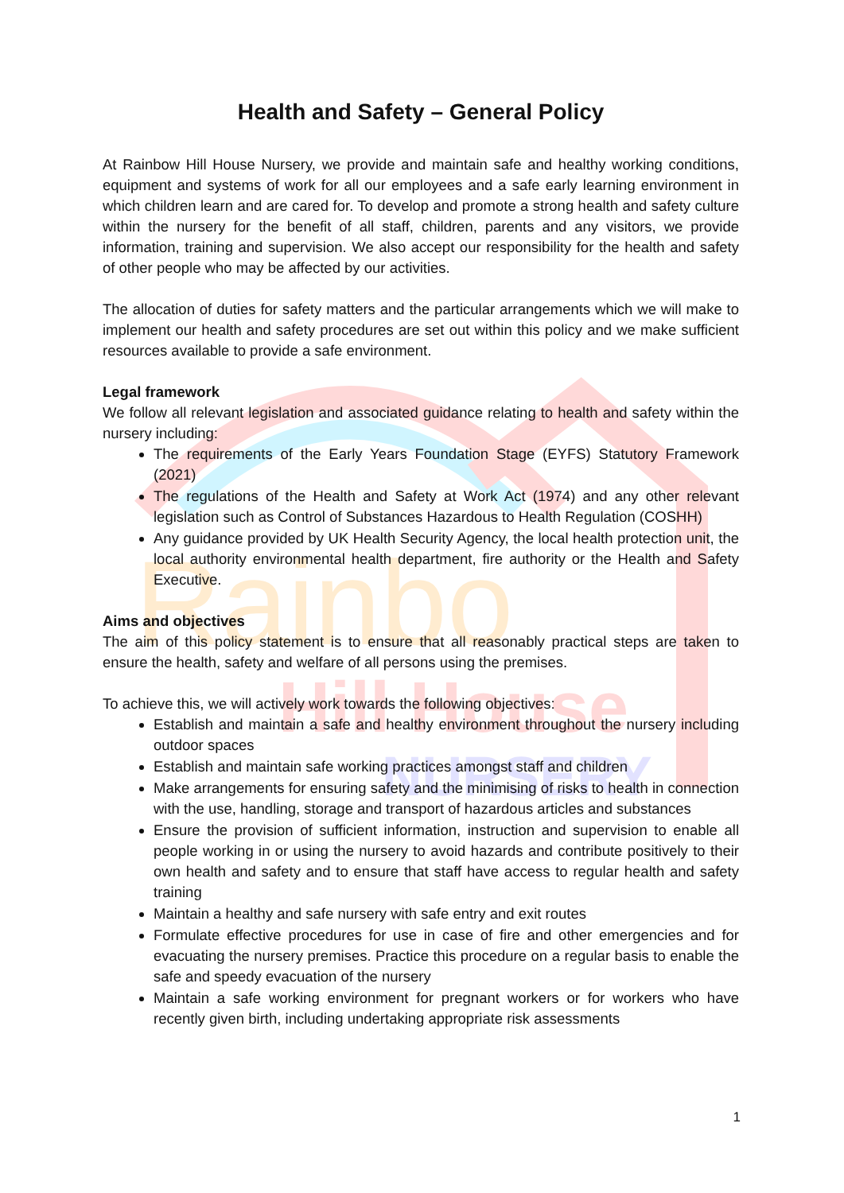Rainbo
Hill House
NURSERY
Health and Safety – General Policy
At Rainbow Hill House Nursery, we provide and maintain safe and healthy working conditions, equipment and systems of work for all our employees and a safe early learning environment in which children learn and are cared for. To develop and promote a strong health and safety culture within the nursery for the benefit of all staff, children, parents and any visitors, we provide information, training and supervision. We also accept our responsibility for the health and safety of other people who may be affected by our activities.
The allocation of duties for safety matters and the particular arrangements which we will make to implement our health and safety procedures are set out within this policy and we make sufficient resources available to provide a safe environment.
Legal framework
We follow all relevant legislation and associated guidance relating to health and safety within the nursery including:
The requirements of the Early Years Foundation Stage (EYFS) Statutory Framework (2021)
The regulations of the Health and Safety at Work Act (1974) and any other relevant legislation such as Control of Substances Hazardous to Health Regulation (COSHH)
Any guidance provided by UK Health Security Agency, the local health protection unit, the local authority environmental health department, fire authority or the Health and Safety Executive.
Aims and objectives
The aim of this policy statement is to ensure that all reasonably practical steps are taken to ensure the health, safety and welfare of all persons using the premises.
To achieve this, we will actively work towards the following objectives:
Establish and maintain a safe and healthy environment throughout the nursery including outdoor spaces
Establish and maintain safe working practices amongst staff and children
Make arrangements for ensuring safety and the minimising of risks to health in connection with the use, handling, storage and transport of hazardous articles and substances
Ensure the provision of sufficient information, instruction and supervision to enable all people working in or using the nursery to avoid hazards and contribute positively to their own health and safety and to ensure that staff have access to regular health and safety training
Maintain a healthy and safe nursery with safe entry and exit routes
Formulate effective procedures for use in case of fire and other emergencies and for evacuating the nursery premises. Practice this procedure on a regular basis to enable the safe and speedy evacuation of the nursery
Maintain a safe working environment for pregnant workers or for workers who have recently given birth, including undertaking appropriate risk assessments
1